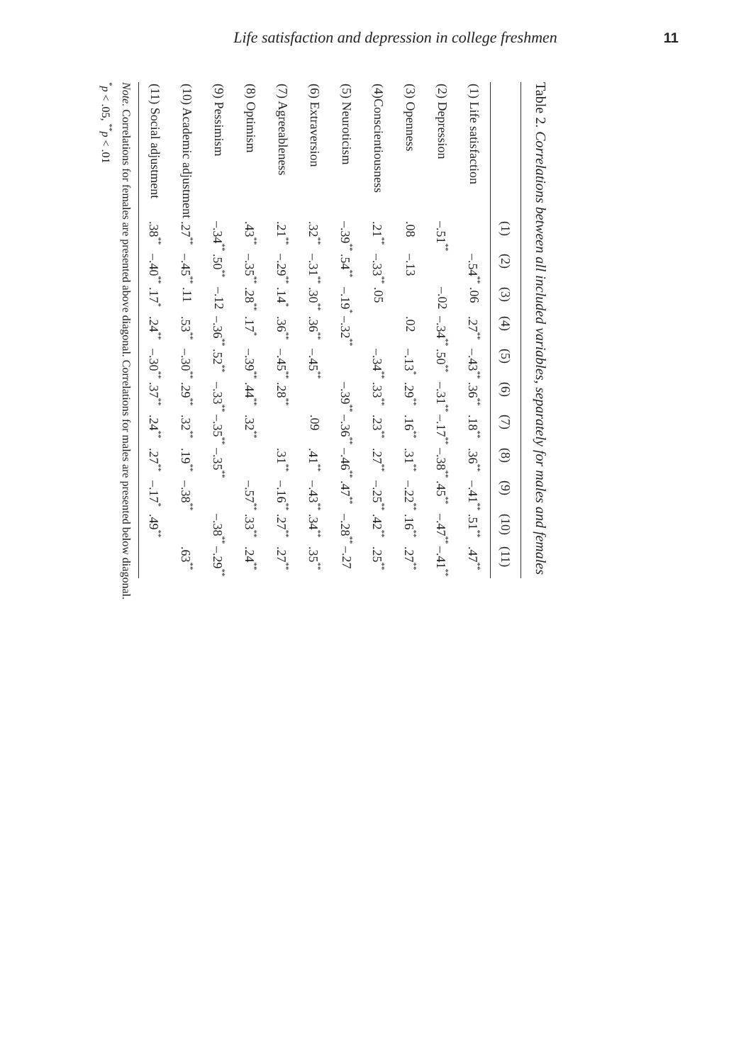Life satisfaction and depression in college freshmen 11
Table 2. Correlations between all included variables, separately for males and females
| | (1) | (2) | (3) | (4) | (5) | (6) | (7) | (8) | (9) | (10) | (11) |
| --- | --- | --- | --- | --- | --- | --- | --- | --- | --- | --- | --- |
| (1) Life satisfaction | | –.54<sup>**</sup> | .06 | .27<sup>**</sup> | –.43<sup>**</sup> | .36<sup>**</sup> | .18<sup>**</sup> | .36<sup>**</sup> | –.41<sup>**</sup> | .51<sup>**</sup> | .47<sup>**</sup> |
| (2) Depression | –.51<sup>**</sup> | | –.02 | –.34<sup>**</sup> | .50<sup>**</sup> | –.31<sup>**</sup> | –.17<sup>**</sup> | –.38<sup>**</sup> | .45<sup>**</sup> | –.47<sup>**</sup> | –.41<sup>**</sup> |
| (3) Openness | .08 | –.13 | | .02 | –.13<sup>*</sup> | .29<sup>**</sup> | .16<sup>**</sup> | .31<sup>**</sup> | –.22<sup>**</sup> | .16<sup>**</sup> | .27<sup>**</sup> |
| (4)Conscientiousness | .21<sup>**</sup> | –.33<sup>**</sup> | .05 | | –.34<sup>**</sup> | .33<sup>**</sup> | .23<sup>**</sup> | .27<sup>**</sup> | –.25<sup>**</sup> | .42<sup>**</sup> | .25<sup>**</sup> |
| (5) Neuroticism | –.39<sup>**</sup> | .54<sup>**</sup> | –.19<sup>*</sup> | –.32<sup>**</sup> | | –.39<sup>**</sup> | –.36<sup>**</sup> | –.46<sup>**</sup> | .47<sup>**</sup> | –.28<sup>**</sup> | –.27 |
| (6) Extraversion | .32<sup>**</sup> | –.31<sup>**</sup> | .30<sup>**</sup> | .36<sup>**</sup> | –.45<sup>**</sup> | | .09 | .41<sup>**</sup> | –.43<sup>**</sup> | .34<sup>**</sup> | .35<sup>**</sup> |
| (7) Agreeableness | .21<sup>**</sup> | –.29<sup>**</sup> | .14<sup>*</sup> | .36<sup>**</sup> | –.45<sup>**</sup> | .28<sup>**</sup> | | .31<sup>**</sup> | –.16<sup>**</sup> | .27<sup>**</sup> | .27<sup>**</sup> |
| (8) Optimism | .43<sup>**</sup> | –.35<sup>**</sup> | .28<sup>**</sup> | .17<sup>*</sup> | –.39<sup>**</sup> | .44<sup>**</sup> | .32<sup>**</sup> | | –.57<sup>**</sup> | .33<sup>**</sup> | .24<sup>**</sup> |
| (9) Pessimism | –.34<sup>**</sup> | .50<sup>**</sup> | –.12 | –.36<sup>**</sup> | .52<sup>**</sup> | –.33<sup>**</sup> | –.35<sup>**</sup> | –.35<sup>**</sup> | | –.38<sup>**</sup> | –.29<sup>**</sup> |
| (10) Academic adjustment | .27<sup>**</sup> | –.45<sup>**</sup> | .11 | .53<sup>**</sup> | –.30<sup>**</sup> | .29<sup>**</sup> | .32<sup>**</sup> | .19<sup>**</sup> | –.38<sup>**</sup> | | .63<sup>**</sup> |
| (11) Social adjustment | .38<sup>**</sup> | –.40<sup>**</sup> | .17<sup>*</sup> | .24<sup>**</sup> | –.30<sup>**</sup> | .37<sup>**</sup> | .24<sup>**</sup> | .27<sup>**</sup> | –.17<sup>*</sup> | .49<sup>**</sup> | |
Note. Correlations for females are presented above diagonal. Correlations for males are presented below diagonal.
<sup>*</sup> p < .05, <sup>**</sup>p < .01